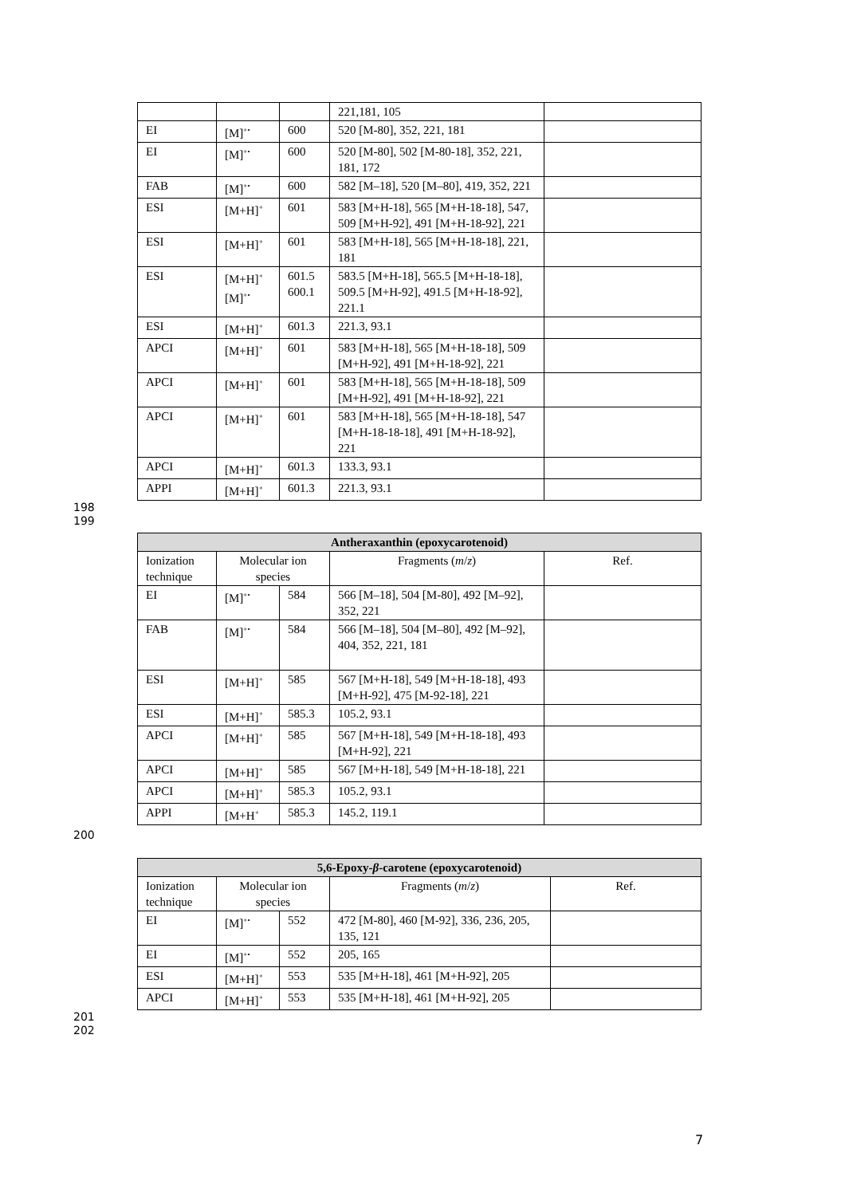| | | | 221,181, 105 | |
| EI | [M]<sup>+•</sup> | 600 | 520 [M-80], 352, 221, 181 | |
| EI | [M]<sup>+•</sup> | 600 | 520 [M-80], 502 [M-80-18], 352, 221, 181, 172 | |
| FAB | [M]<sup>+•</sup> | 600 | 582 [M–18], 520 [M–80], 419, 352, 221 | |
| ESI | [M+H]<sup>+</sup> | 601 | 583 [M+H-18], 565 [M+H-18-18], 547, 509 [M+H-92], 491 [M+H-18-92], 221 | |
| ESI | [M+H]<sup>+</sup> | 601 | 583 [M+H-18], 565 [M+H-18-18], 221, 181 | |
| ESI | [M+H]<sup>+</sup> [M]<sup>+•</sup> | 601.5 600.1 | 583.5 [M+H-18], 565.5 [M+H-18-18], 509.5 [M+H-92], 491.5 [M+H-18-92], 221.1 | |
| ESI | [M+H]<sup>+</sup> | 601.3 | 221.3, 93.1 | |
| APCI | [M+H]<sup>+</sup> | 601 | 583 [M+H-18], 565 [M+H-18-18], 509 [M+H-92], 491 [M+H-18-92], 221 | |
| APCI | [M+H]<sup>+</sup> | 601 | 583 [M+H-18], 565 [M+H-18-18], 509 [M+H-92], 491 [M+H-18-92], 221 | |
| APCI | [M+H]<sup>+</sup> | 601 | 583 [M+H-18], 565 [M+H-18-18], 547 [M+H-18-18-18], 491 [M+H-18-92], 221 | |
| APCI | [M+H]<sup>+</sup> | 601.3 | 133.3, 93.1 | |
| APPI | [M+H]<sup>+</sup> | 601.3 | 221.3, 93.1 | |
198
199
| Antheraxanthin (epoxycarotenoid) | | | | |
| --- | --- | --- | --- | --- |
| Ionization technique | Molecular ion species | | Fragments ( m / z ) | Ref. |
| EI | [M]<sup>+•</sup> | 584 | 566 [M–18], 504 [M-80], 492 [M–92], 352, 221 | |
| FAB | [M]<sup>+•</sup> | 584 | 566 [M–18], 504 [M–80], 492 [M–92], 404, 352, 221, 181 | |
| ESI | [M+H]<sup>+</sup> | 585 | 567 [M+H-18], 549 [M+H-18-18], 493 [M+H-92], 475 [M-92-18], 221 | |
| ESI | [M+H]<sup>+</sup> | 585.3 | 105.2, 93.1 | |
| APCI | [M+H]<sup>+</sup> | 585 | 567 [M+H-18], 549 [M+H-18-18], 493 [M+H-92], 221 | |
| APCI | [M+H]<sup>+</sup> | 585 | 567 [M+H-18], 549 [M+H-18-18], 221 | |
| APCI | [M+H]<sup>+</sup> | 585.3 | 105.2, 93.1 | |
| APPI | [M+H<sup>+</sup> | 585.3 | 145.2, 119.1 | |
200
| 5,6-Epoxy- β -carotene (epoxycarotenoid) | | | | |
| --- | --- | --- | --- | --- |
| Ionization technique | Molecular ion species | | Fragments ( m / z ) | Ref. |
| EI | [M]<sup>+•</sup> | 552 | 472 [M-80], 460 [M-92], 336, 236, 205, 135, 121 | |
| EI | [M]<sup>+•</sup> | 552 | 205, 165 | |
| ESI | [M+H]<sup>+</sup> | 553 | 535 [M+H-18], 461 [M+H-92], 205 | |
| APCI | [M+H]<sup>+</sup> | 553 | 535 [M+H-18], 461 [M+H-92], 205 | |
201
202
7